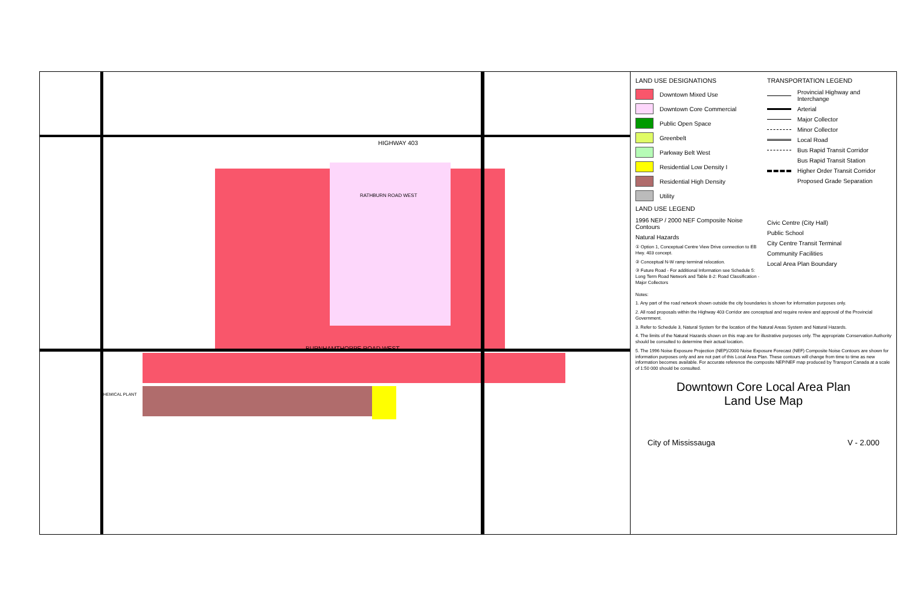HIGHWAY 403
RATHBURN ROAD WEST
BURNHAMTHORPE ROAD WEST
CHEMICAL PLANT
LAND USE DESIGNATIONS
Downtown Mixed Use
Downtown Core Commercial
Public Open Space
Greenbelt
Parkway Belt West
Residential Low Density I
Residential High Density
Utility
TRANSPORTATION LEGEND
Provincial Highway and Interchange
Arterial
Major Collector
Minor Collector
Local Road
Bus Rapid Transit Corridor
Bus Rapid Transit Station
Higher Order Transit Corridor
Proposed Grade Separation
LAND USE LEGEND
1996 NEP / 2000 NEF Composite Noise Contours
Natural Hazards
① Option 1, Conceptual Centre View Drive connection to EB Hwy. 403 concept.
② Conceptual N-W ramp terminal relocation.
③ Future Road - For additional Information see Schedule 5: Long Term Road Network and Table 8-2: Road Classification - Major Collectors
Civic Centre (City Hall)
Public School
City Centre Transit Terminal
Community Facilities
Local Area Plan Boundary
Notes:
1. Any part of the road network shown outside the city boundaries is shown for information purposes only.
2. All road proposals within the Highway 403 Corridor are conceptual and require review and approval of the Provincial Government.
3. Refer to Schedule 3, Natural System for the location of the Natural Areas System and Natural Hazards.
4. The limits of the Natural Hazards shown on this map are for illustrative purposes only. The appropriate Conservation Authority should be consulted to determine their actual location.
5. The 1996 Noise Exposure Projection (NEP)/2000 Noise Exposure Forecast (NEF) Composite Noise Contours are shown for information purposes only and are not part of this Local Area Plan. These contours will change from time to time as new information becomes available. For accurate reference the composite NEP/NEF map produced by Transport Canada at a scale of 1:50 000 should be consulted.
Downtown Core Local Area Plan
Land Use Map
City of Mississauga V - 2.000